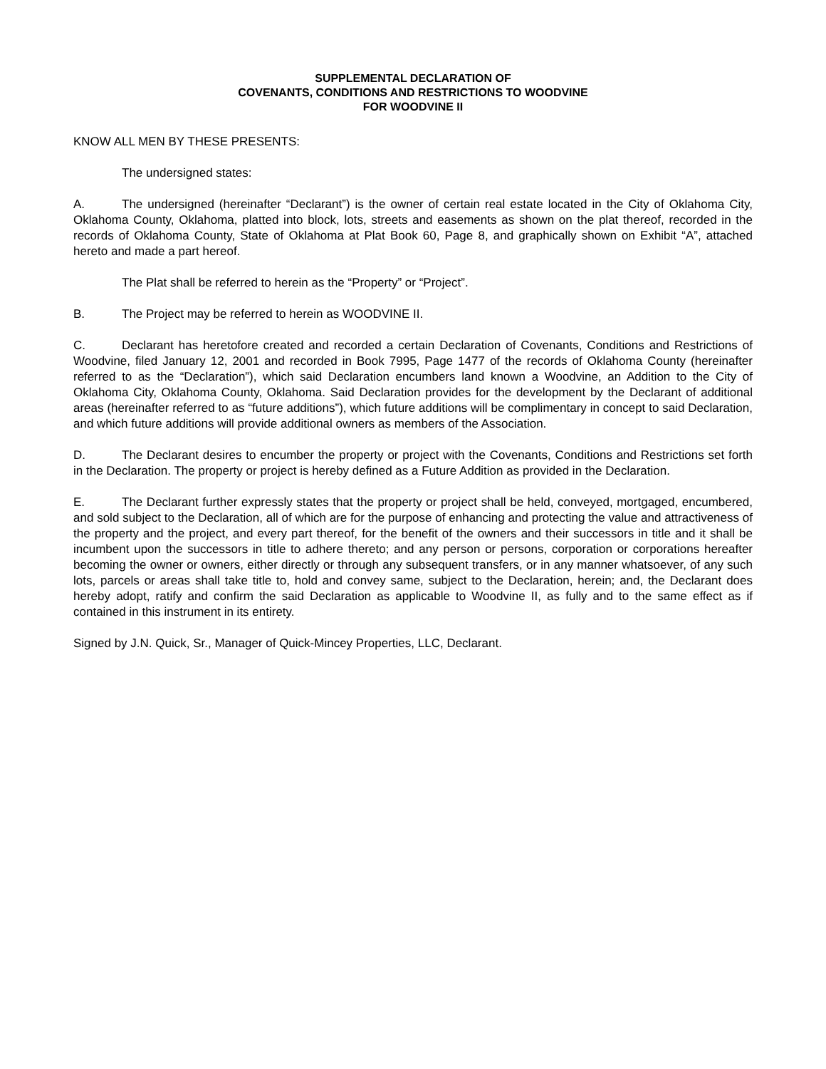SUPPLEMENTAL DECLARATION OF
COVENANTS, CONDITIONS AND RESTRICTIONS TO WOODVINE
FOR WOODVINE II
KNOW ALL MEN BY THESE PRESENTS:
The undersigned states:
A. The undersigned (hereinafter “Declarant”) is the owner of certain real estate located in the City of Oklahoma City, Oklahoma County, Oklahoma, platted into block, lots, streets and easements as shown on the plat thereof, recorded in the records of Oklahoma County, State of Oklahoma at Plat Book 60, Page 8, and graphically shown on Exhibit “A”, attached hereto and made a part hereof.
The Plat shall be referred to herein as the “Property” or “Project”.
B. The Project may be referred to herein as WOODVINE II.
C. Declarant has heretofore created and recorded a certain Declaration of Covenants, Conditions and Restrictions of Woodvine, filed January 12, 2001 and recorded in Book 7995, Page 1477 of the records of Oklahoma County (hereinafter referred to as the “Declaration”), which said Declaration encumbers land known a Woodvine, an Addition to the City of Oklahoma City, Oklahoma County, Oklahoma. Said Declaration provides for the development by the Declarant of additional areas (hereinafter referred to as “future additions”), which future additions will be complimentary in concept to said Declaration, and which future additions will provide additional owners as members of the Association.
D. The Declarant desires to encumber the property or project with the Covenants, Conditions and Restrictions set forth in the Declaration. The property or project is hereby defined as a Future Addition as provided in the Declaration.
E. The Declarant further expressly states that the property or project shall be held, conveyed, mortgaged, encumbered, and sold subject to the Declaration, all of which are for the purpose of enhancing and protecting the value and attractiveness of the property and the project, and every part thereof, for the benefit of the owners and their successors in title and it shall be incumbent upon the successors in title to adhere thereto; and any person or persons, corporation or corporations hereafter becoming the owner or owners, either directly or through any subsequent transfers, or in any manner whatsoever, of any such lots, parcels or areas shall take title to, hold and convey same, subject to the Declaration, herein; and, the Declarant does hereby adopt, ratify and confirm the said Declaration as applicable to Woodvine II, as fully and to the same effect as if contained in this instrument in its entirety.
Signed by J.N. Quick, Sr., Manager of Quick-Mincey Properties, LLC, Declarant.